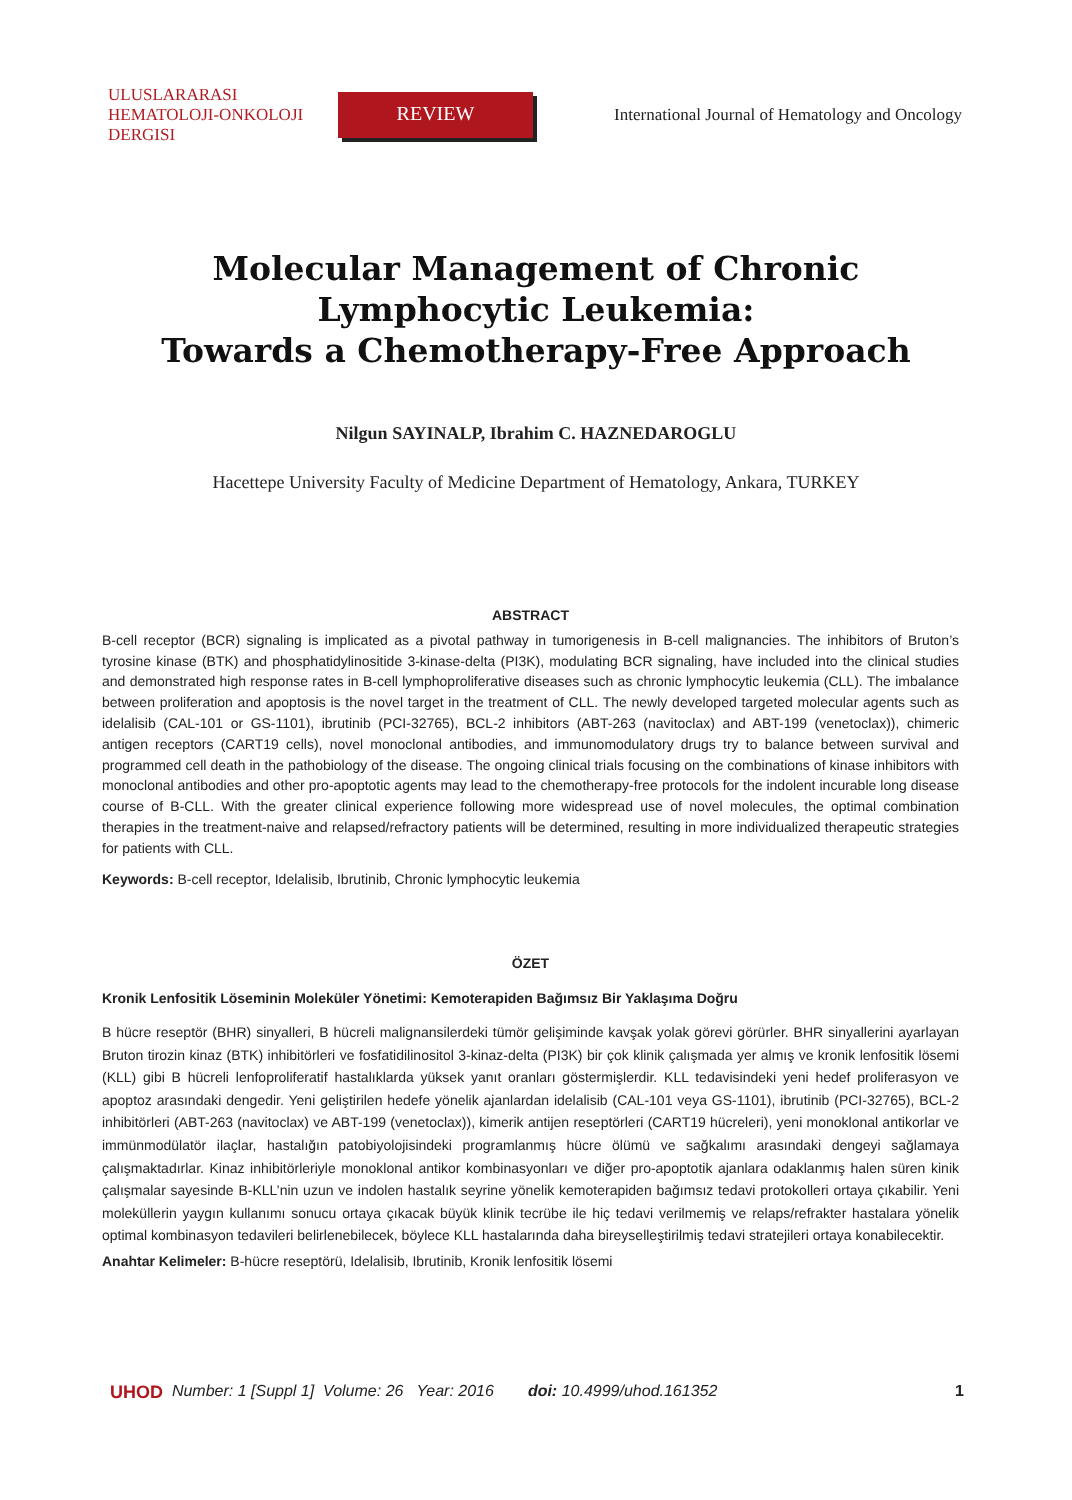ULUSLARARASI HEMATOLOJI-ONKOLOJI DERGISI
REVIEW
International Journal of Hematology and Oncology
Molecular Management of Chronic Lymphocytic Leukemia:
Towards a Chemotherapy-Free Approach
Nilgun SAYINALP, Ibrahim C. HAZNEDAROGLU
Hacettepe University Faculty of Medicine Department of Hematology, Ankara, TURKEY
ABSTRACT
B-cell receptor (BCR) signaling is implicated as a pivotal pathway in tumorigenesis in B-cell malignancies. The inhibitors of Bruton’s tyrosine kinase (BTK) and phosphatidylinositide 3-kinase-delta (PI3K), modulating BCR signaling, have included into the clinical studies and demonstrated high response rates in B-cell lymphoproliferative diseases such as chronic lymphocytic leukemia (CLL). The imbalance between proliferation and apoptosis is the novel target in the treatment of CLL. The newly developed targeted molecular agents such as idelalisib (CAL-101 or GS-1101), ibrutinib (PCI-32765), BCL-2 inhibitors (ABT-263 (navitoclax) and ABT-199 (venetoclax)), chimeric antigen receptors (CART19 cells), novel monoclonal antibodies, and immunomodulatory drugs try to balance between survival and programmed cell death in the pathobiology of the disease. The ongoing clinical trials focusing on the combinations of kinase inhibitors with monoclonal antibodies and other pro-apoptotic agents may lead to the chemotherapy-free protocols for the indolent incurable long disease course of B-CLL. With the greater clinical experience following more widespread use of novel molecules, the optimal combination therapies in the treatment-naive and relapsed/refractory patients will be determined, resulting in more individualized therapeutic strategies for patients with CLL.
Keywords: B-cell receptor, Idelalisib, Ibrutinib, Chronic lymphocytic leukemia
ÖZET
Kronik Lenfositik Löseminin Moleküler Yönetimi: Kemoterapiden Bağımsız Bir Yaklaşıma Doğru
B hücre reseptör (BHR) sinyalleri, B hücreli malignansilerdeki tümör gelişiminde kavşak yolak görevi görürler. BHR sinyallerini ayarlayan Bruton tirozin kinaz (BTK) inhibitörleri ve fosfatidilinositol 3-kinaz-delta (PI3K) bir çok klinik çalışmada yer almış ve kronik lenfositik lösemi (KLL) gibi B hücreli lenfoproliferatif hastalıklarda yüksek yanıt oranları göstermişlerdir. KLL tedavisindeki yeni hedef proliferasyon ve apoptoz arasındaki dengedir. Yeni geliştirilen hedefe yönelik ajanlardan idelalisib (CAL-101 veya GS-1101), ibrutinib (PCI-32765), BCL-2 inhibitörleri (ABT-263 (navitoclax) ve ABT-199 (venetoclax)), kimerik antijen reseptörleri (CART19 hücreleri), yeni monoklonal antikorlar ve immünmodülatör ilaçlar, hastalığın patobiyolojisindeki programlanmış hücre ölümü ve sağkalımı arasındaki dengeyi sağlamaya çalışmaktadırlar. Kinaz inhibitörleriyle monoklonal antikor kombinasyonları ve diğer pro-apoptotik ajanlara odaklanmış halen süren kinik çalışmalar sayesinde B-KLL’nin uzun ve indolen hastalık seyrine yönelik kemoterapiden bağımsız tedavi protokolleri ortaya çıkabilir. Yeni moleküllerin yaygın kullanımı sonucu ortaya çıkacak büyük klinik tecrübe ile hiç tedavi verilmemiş ve relaps/refrakter hastalara yönelik optimal kombinasyon tedavileri belirlenebilecek, böylece KLL hastalarında daha bireyselleştirilmiş tedavi stratejileri ortaya konabilecektir.
Anahtar Kelimeler: B-hücre reseptörü, Idelalisib, Ibrutinib, Kronik lenfositik lösemi
UHOD Number: 1 [Suppl 1] Volume: 26 Year: 2016 doi: 10.4999/uhod.161352 1